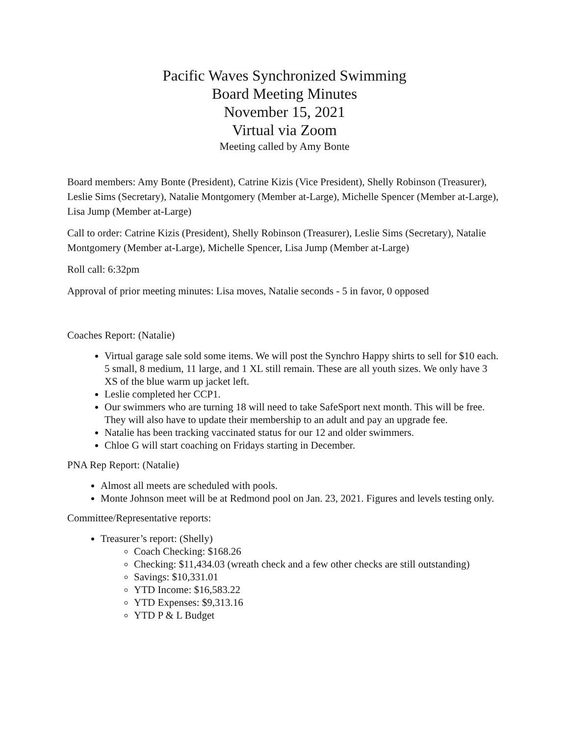Pacific Waves Synchronized Swimming
Board Meeting Minutes
November 15, 2021
Virtual via Zoom
Meeting called by Amy Bonte
Board members: Amy Bonte (President), Catrine Kizis (Vice President), Shelly Robinson (Treasurer), Leslie Sims (Secretary), Natalie Montgomery (Member at-Large), Michelle Spencer (Member at-Large), Lisa Jump (Member at-Large)
Call to order: Catrine Kizis (President), Shelly Robinson (Treasurer), Leslie Sims (Secretary), Natalie Montgomery (Member at-Large), Michelle Spencer, Lisa Jump (Member at-Large)
Roll call: 6:32pm
Approval of prior meeting minutes: Lisa moves, Natalie seconds - 5 in favor, 0 opposed
Coaches Report: (Natalie)
Virtual garage sale sold some items. We will post the Synchro Happy shirts to sell for $10 each. 5 small, 8 medium, 11 large, and 1 XL still remain. These are all youth sizes. We only have 3 XS of the blue warm up jacket left.
Leslie completed her CCP1.
Our swimmers who are turning 18 will need to take SafeSport next month. This will be free. They will also have to update their membership to an adult and pay an upgrade fee.
Natalie has been tracking vaccinated status for our 12 and older swimmers.
Chloe G will start coaching on Fridays starting in December.
PNA Rep Report: (Natalie)
Almost all meets are scheduled with pools.
Monte Johnson meet will be at Redmond pool on Jan. 23, 2021. Figures and levels testing only.
Committee/Representative reports:
Treasurer’s report: (Shelly)
Coach Checking: $168.26
Checking: $11,434.03 (wreath check and a few other checks are still outstanding)
Savings: $10,331.01
YTD Income: $16,583.22
YTD Expenses: $9,313.16
YTD P & L Budget